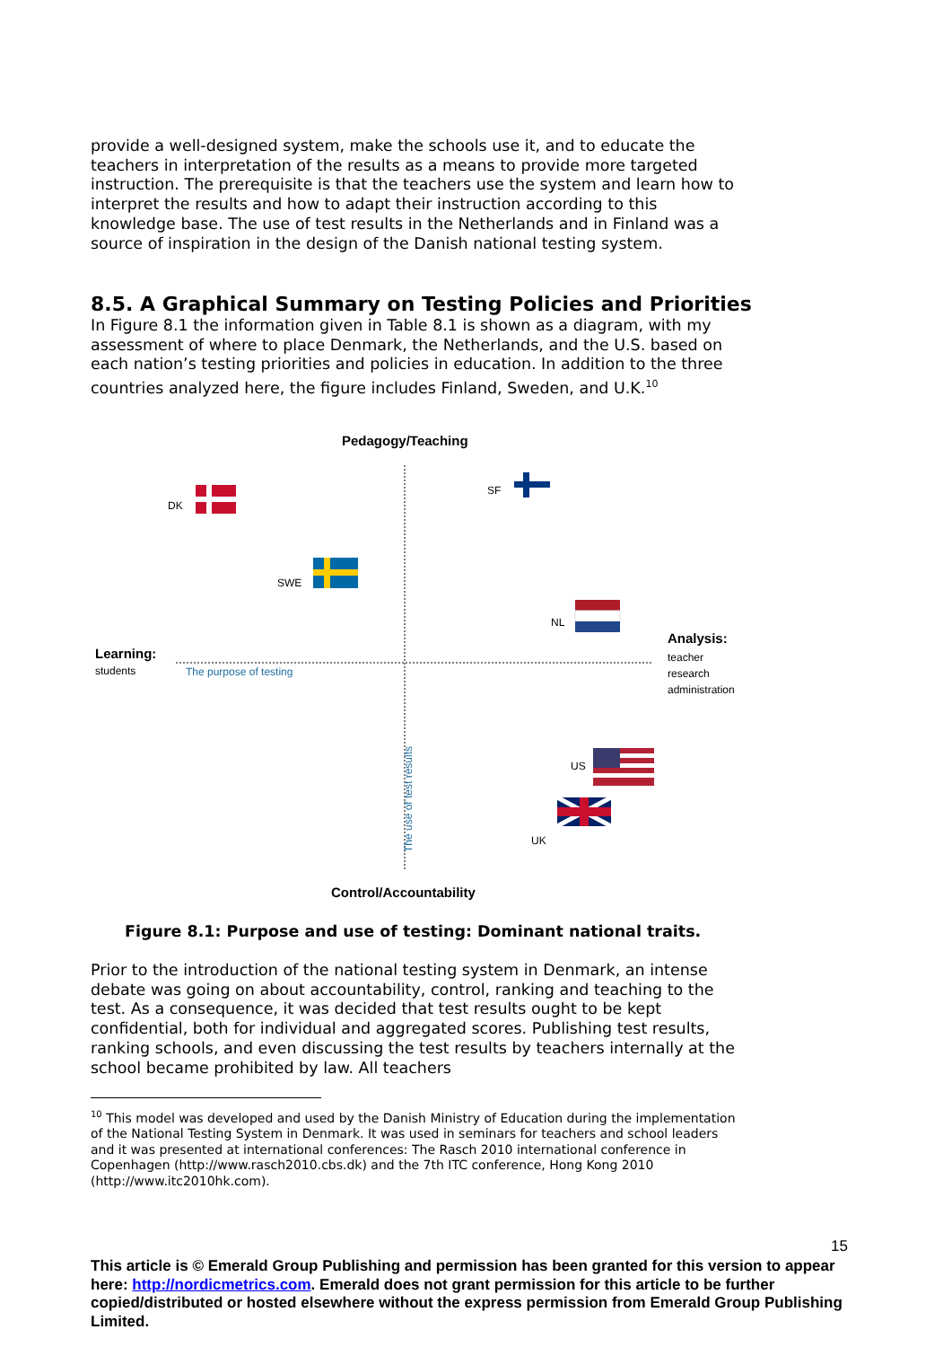provide a well-designed system, make the schools use it, and to educate the teachers in interpretation of the results as a means to provide more targeted instruction. The prerequisite is that the teachers use the system and learn how to interpret the results and how to adapt their instruction according to this knowledge base. The use of test results in the Netherlands and in Finland was a source of inspiration in the design of the Danish national testing system.
8.5. A Graphical Summary on Testing Policies and Priorities
In Figure 8.1 the information given in Table 8.1 is shown as a diagram, with my assessment of where to place Denmark, the Netherlands, and the U.S. based on each nation’s testing priorities and policies in education. In addition to the three countries analyzed here, the figure includes Finland, Sweden, and U.K.<sup>10</sup>
Pedagogy/Teaching
DK
SF
SWE
NL
Analysis:
teacher
research
administration
Learning:
students The purpose of testing
US
UK
The use of test results
Control/Accountability
Figure 8.1: Purpose and use of testing: Dominant national traits.
Prior to the introduction of the national testing system in Denmark, an intense debate was going on about accountability, control, ranking and teaching to the test. As a consequence, it was decided that test results ought to be kept confidential, both for individual and aggregated scores. Publishing test results, ranking schools, and even discussing the test results by teachers internally at the school became prohibited by law. All teachers
<sup>10</sup> This model was developed and used by the Danish Ministry of Education during the implementation of the National Testing System in Denmark. It was used in seminars for teachers and school leaders and it was presented at international conferences: The Rasch 2010 international conference in Copenhagen (http://www.rasch2010.cbs.dk) and the 7th ITC conference, Hong Kong 2010 (http://www.itc2010hk.com).
15
This article is © Emerald Group Publishing and permission has been granted for this version to appear here: http://nordicmetrics.com. Emerald does not grant permission for this article to be further copied/distributed or hosted elsewhere without the express permission from Emerald Group Publishing Limited.